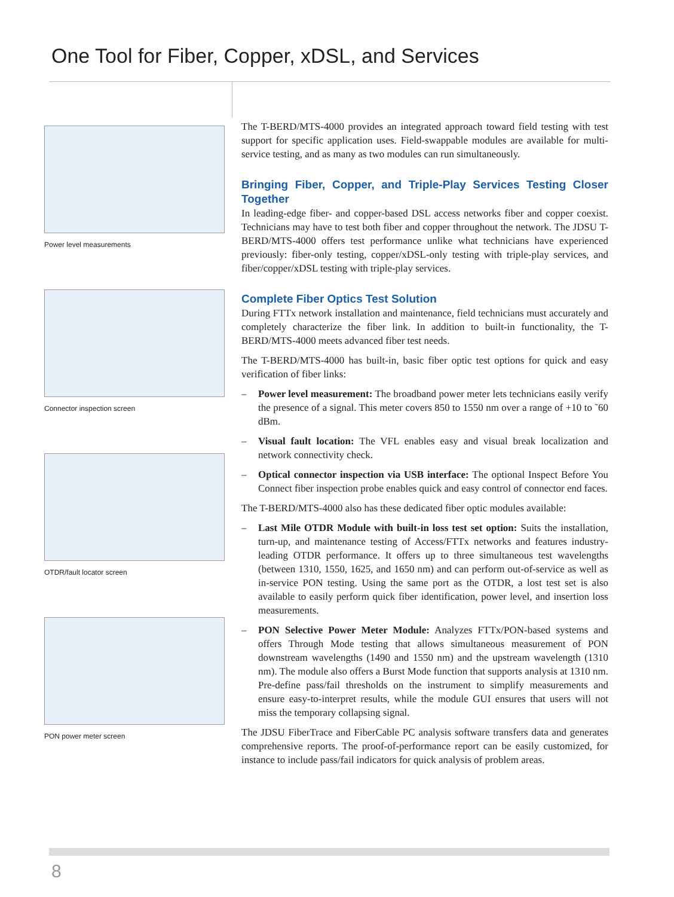One Tool for Fiber, Copper, xDSL, and Services
Power level measurements
Connector inspection screen
OTDR/fault locator screen
PON power meter screen
The T-BERD/MTS-4000 provides an integrated approach toward field testing with test support for specific application uses. Field-swappable modules are available for multi-service testing, and as many as two modules can run simultaneously.
Bringing Fiber, Copper, and Triple-Play Services Testing Closer Together
In leading-edge fiber- and copper-based DSL access networks fiber and copper coexist. Technicians may have to test both fiber and copper throughout the network. The JDSU T-BERD/MTS-4000 offers test performance unlike what technicians have experienced previously: fiber-only testing, copper/xDSL-only testing with triple-play services, and fiber/copper/xDSL testing with triple-play services.
Complete Fiber Optics Test Solution
During FTTx network installation and maintenance, field technicians must accurately and completely characterize the fiber link. In addition to built-in functionality, the T-BERD/MTS-4000 meets advanced fiber test needs.
The T-BERD/MTS-4000 has built-in, basic fiber optic test options for quick and easy verification of fiber links:
– Power level measurement: The broadband power meter lets technicians easily verify the presence of a signal. This meter covers 850 to 1550 nm over a range of +10 to ˜60 dBm.
– Visual fault location: The VFL enables easy and visual break localization and network connectivity check.
– Optical connector inspection via USB interface: The optional Inspect Before You Connect fiber inspection probe enables quick and easy control of connector end faces.
The T-BERD/MTS-4000 also has these dedicated fiber optic modules available:
– Last Mile OTDR Module with built-in loss test set option: Suits the installation, turn-up, and maintenance testing of Access/FTTx networks and features industry-leading OTDR performance. It offers up to three simultaneous test wavelengths (between 1310, 1550, 1625, and 1650 nm) and can perform out-of-service as well as in-service PON testing. Using the same port as the OTDR, a lost test set is also available to easily perform quick fiber identification, power level, and insertion loss measurements.
– PON Selective Power Meter Module: Analyzes FTTx/PON-based systems and offers Through Mode testing that allows simultaneous measurement of PON downstream wavelengths (1490 and 1550 nm) and the upstream wavelength (1310 nm). The module also offers a Burst Mode function that supports analysis at 1310 nm. Pre-define pass/fail thresholds on the instrument to simplify measurements and ensure easy-to-interpret results, while the module GUI ensures that users will not miss the temporary collapsing signal.
The JDSU FiberTrace and FiberCable PC analysis software transfers data and generates comprehensive reports. The proof-of-performance report can be easily customized, for instance to include pass/fail indicators for quick analysis of problem areas.
8